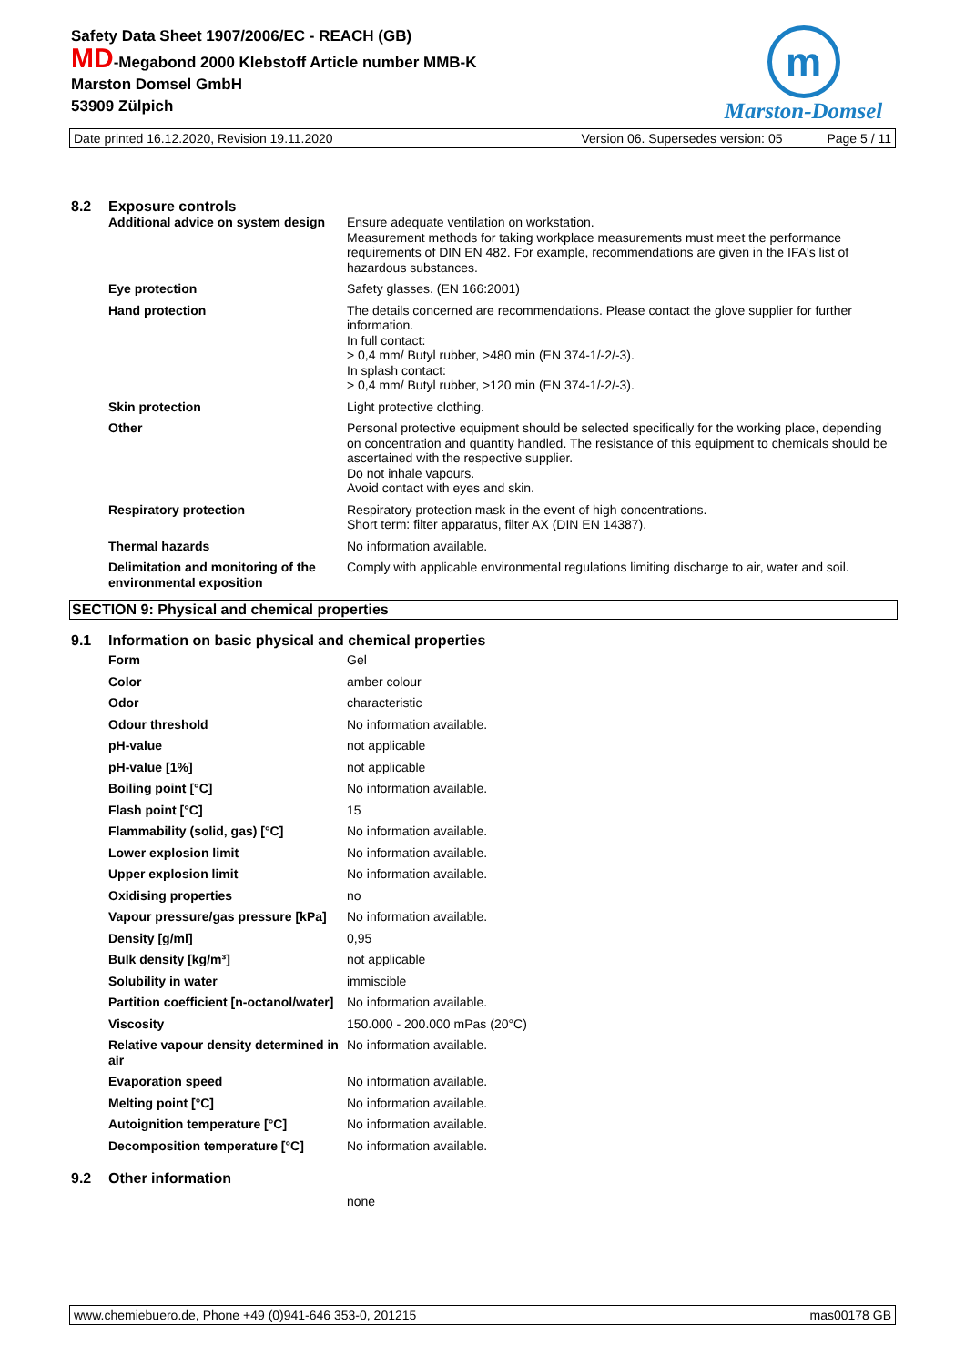Safety Data Sheet 1907/2006/EC - REACH (GB)
MD-Megabond 2000 Klebstoff Article number MMB-K
Marston Domsel GmbH
53909 Zülpich
m
Marston-Domsel
Date printed 16.12.2020, Revision 19.11.2020 Version 06. Supersedes version: 05 Page 5 / 11
8.2 Exposure controls
| Additional advice on system design | Ensure adequate ventilation on workstation. Measurement methods for taking workplace measurements must meet the performance requirements of DIN EN 482. For example, recommendations are given in the IFA's list of hazardous substances. |
| Eye protection | Safety glasses. (EN 166:2001) |
| Hand protection | The details concerned are recommendations. Please contact the glove supplier for further information. In full contact: > 0,4 mm/ Butyl rubber, >480 min (EN 374-1/-2/-3). In splash contact: > 0,4 mm/ Butyl rubber, >120 min (EN 374-1/-2/-3). |
| Skin protection | Light protective clothing. |
| Other | Personal protective equipment should be selected specifically for the working place, depending on concentration and quantity handled. The resistance of this equipment to chemicals should be ascertained with the respective supplier. Do not inhale vapours. Avoid contact with eyes and skin. |
| Respiratory protection | Respiratory protection mask in the event of high concentrations. Short term: filter apparatus, filter AX (DIN EN 14387). |
| Thermal hazards | No information available. |
| Delimitation and monitoring of the environmental exposition | Comply with applicable environmental regulations limiting discharge to air, water and soil. |
SECTION 9: Physical and chemical properties
9.1 Information on basic physical and chemical properties
| Form | Gel |
| Color | amber colour |
| Odor | characteristic |
| Odour threshold | No information available. |
| pH-value | not applicable |
| pH-value [1%] | not applicable |
| Boiling point [°C] | No information available. |
| Flash point [°C] | 15 |
| Flammability (solid, gas) [°C] | No information available. |
| Lower explosion limit | No information available. |
| Upper explosion limit | No information available. |
| Oxidising properties | no |
| Vapour pressure/gas pressure [kPa] | No information available. |
| Density [g/ml] | 0,95 |
| Bulk density [kg/m³] | not applicable |
| Solubility in water | immiscible |
| Partition coefficient [n-octanol/water] | No information available. |
| Viscosity | 150.000 - 200.000 mPas (20°C) |
| Relative vapour density determined in air | No information available. |
| Evaporation speed | No information available. |
| Melting point [°C] | No information available. |
| Autoignition temperature [°C] | No information available. |
| Decomposition temperature [°C] | No information available. |
9.2 Other information
none
www.chemiebuero.de, Phone +49 (0)941-646 353-0, 201215 mas00178 GB